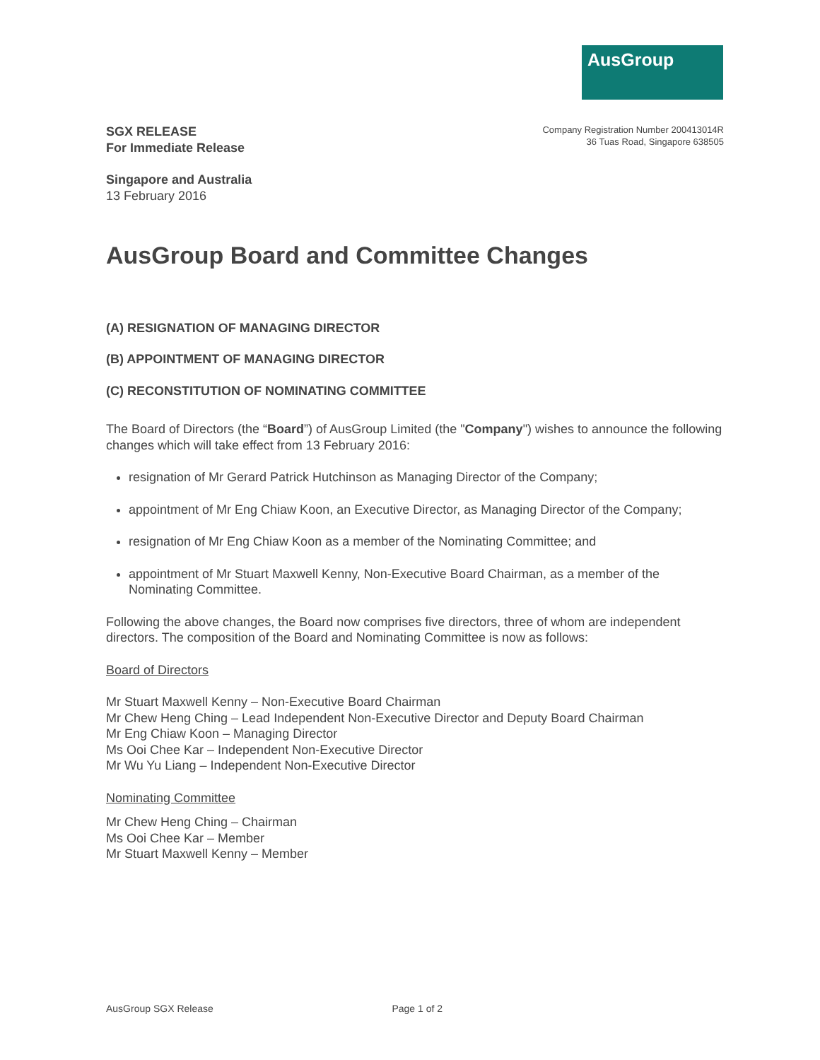AusGroup
SGX RELEASE
For Immediate Release
Company Registration Number 200413014R
36 Tuas Road, Singapore 638505
Singapore and Australia
13 February 2016
AusGroup Board and Committee Changes
(A) RESIGNATION OF MANAGING DIRECTOR
(B) APPOINTMENT OF MANAGING DIRECTOR
(C) RECONSTITUTION OF NOMINATING COMMITTEE
The Board of Directors (the “Board”) of AusGroup Limited (the "Company") wishes to announce the following changes which will take effect from 13 February 2016:
resignation of Mr Gerard Patrick Hutchinson as Managing Director of the Company;
appointment of Mr Eng Chiaw Koon, an Executive Director, as Managing Director of the Company;
resignation of Mr Eng Chiaw Koon as a member of the Nominating Committee; and
appointment of Mr Stuart Maxwell Kenny, Non-Executive Board Chairman, as a member of the Nominating Committee.
Following the above changes, the Board now comprises five directors, three of whom are independent directors. The composition of the Board and Nominating Committee is now as follows:
Board of Directors
Mr Stuart Maxwell Kenny – Non-Executive Board Chairman
Mr Chew Heng Ching – Lead Independent Non-Executive Director and Deputy Board Chairman
Mr Eng Chiaw Koon – Managing Director
Ms Ooi Chee Kar – Independent Non-Executive Director
Mr Wu Yu Liang – Independent Non-Executive Director
Nominating Committee
Mr Chew Heng Ching – Chairman
Ms Ooi Chee Kar – Member
Mr Stuart Maxwell Kenny – Member
AusGroup SGX Release Page 1 of 2